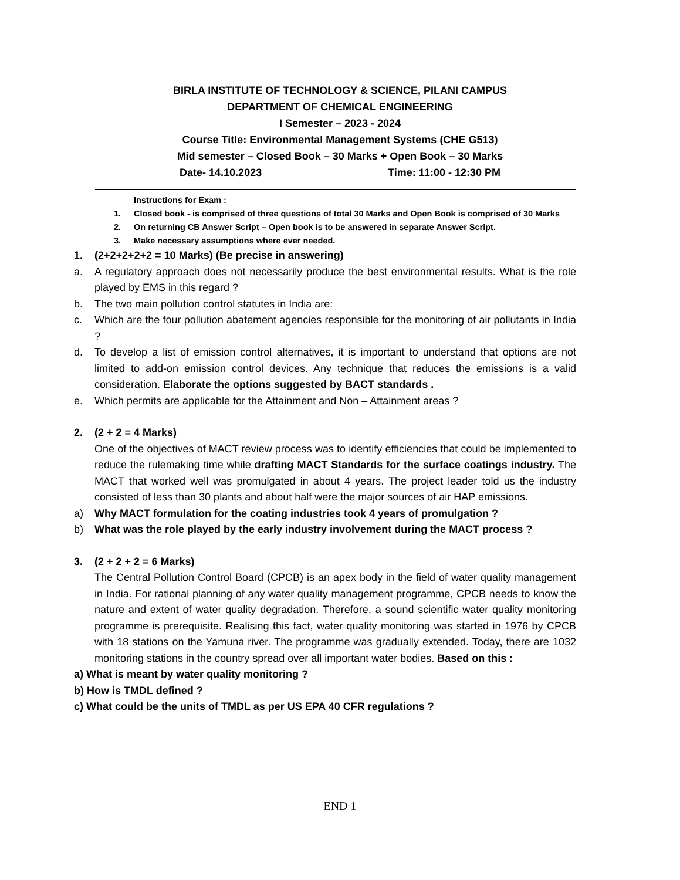BIRLA INSTITUTE OF TECHNOLOGY & SCIENCE, PILANI CAMPUS
DEPARTMENT OF CHEMICAL ENGINEERING
I Semester – 2023 - 2024
Course Title: Environmental Management Systems (CHE G513)
Mid semester – Closed Book – 30 Marks + Open Book – 30 Marks
Date- 14.10.2023 Time: 11:00 - 12:30 PM
Instructions for Exam :
1. Closed book - is comprised of three questions of total 30 Marks and Open Book is comprised of 30 Marks
2. On returning CB Answer Script – Open book is to be answered in separate Answer Script.
3. Make necessary assumptions where ever needed.
1. (2+2+2+2+2 = 10 Marks) (Be precise in answering)
a. A regulatory approach does not necessarily produce the best environmental results. What is the role played by EMS in this regard ?
b. The two main pollution control statutes in India are:
c. Which are the four pollution abatement agencies responsible for the monitoring of air pollutants in India ?
d. To develop a list of emission control alternatives, it is important to understand that options are not limited to add-on emission control devices. Any technique that reduces the emissions is a valid consideration. Elaborate the options suggested by BACT standards .
e. Which permits are applicable for the Attainment and Non – Attainment areas ?
2. (2 + 2 = 4 Marks)
One of the objectives of MACT review process was to identify efficiencies that could be implemented to reduce the rulemaking time while drafting MACT Standards for the surface coatings industry. The MACT that worked well was promulgated in about 4 years. The project leader told us the industry consisted of less than 30 plants and about half were the major sources of air HAP emissions.
a) Why MACT formulation for the coating industries took 4 years of promulgation ?
b) What was the role played by the early industry involvement during the MACT process ?
3. (2 + 2 + 2 = 6 Marks)
The Central Pollution Control Board (CPCB) is an apex body in the field of water quality management in India. For rational planning of any water quality management programme, CPCB needs to know the nature and extent of water quality degradation. Therefore, a sound scientific water quality monitoring programme is prerequisite. Realising this fact, water quality monitoring was started in 1976 by CPCB with 18 stations on the Yamuna river. The programme was gradually extended. Today, there are 1032 monitoring stations in the country spread over all important water bodies. Based on this :
a) What is meant by water quality monitoring ?
b) How is TMDL defined ?
c) What could be the units of TMDL as per US EPA 40 CFR regulations ?
END 1